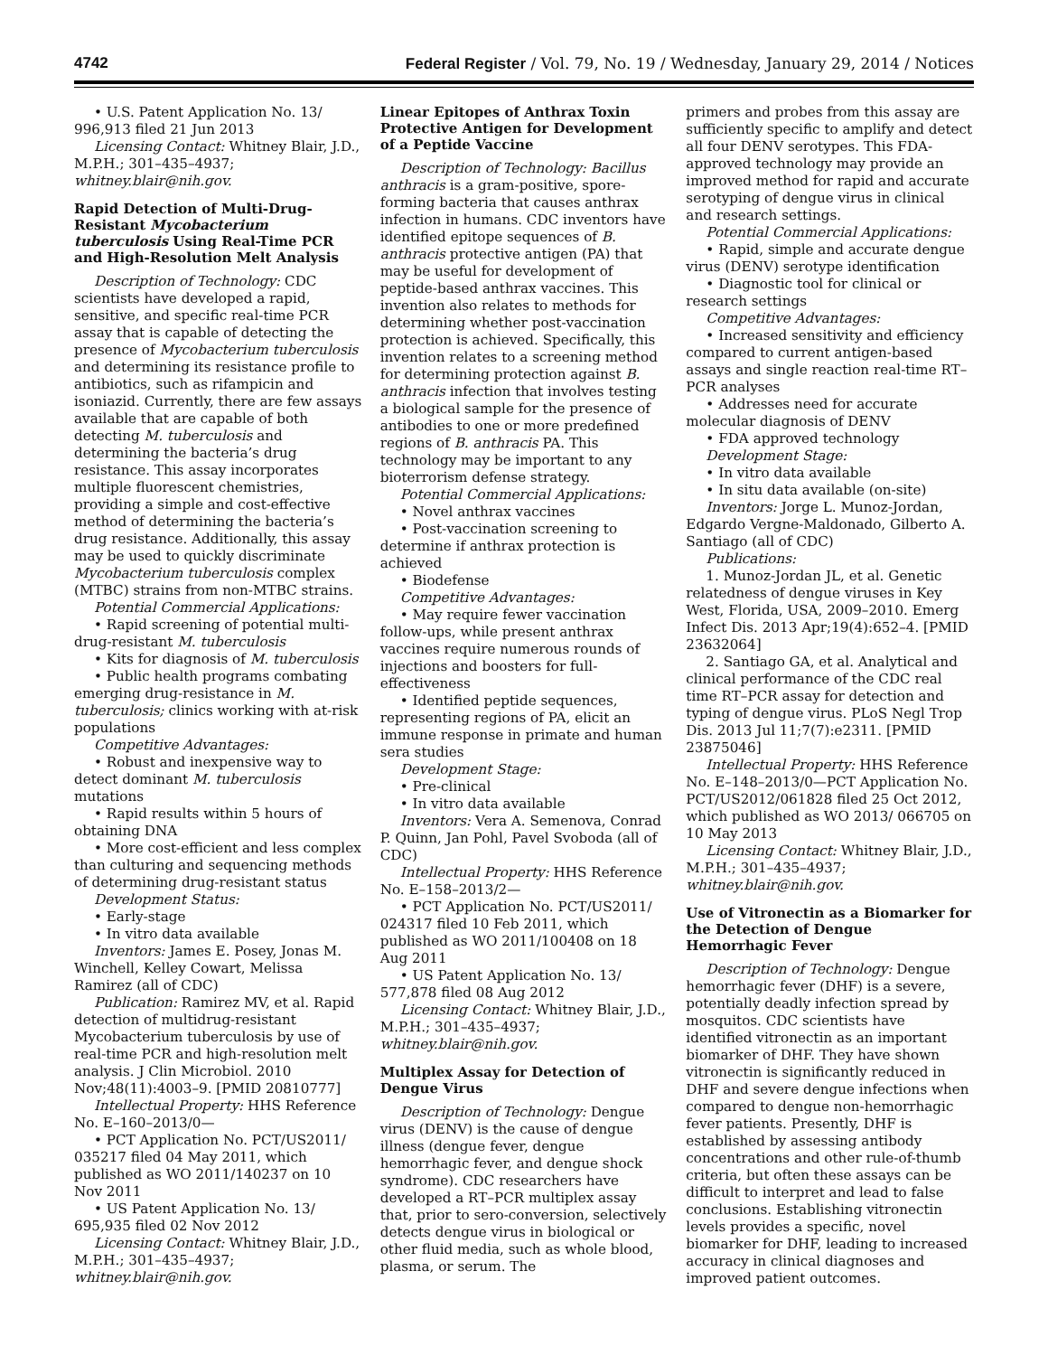4742 Federal Register / Vol. 79, No. 19 / Wednesday, January 29, 2014 / Notices
• U.S. Patent Application No. 13/ 996,913 filed 21 Jun 2013
Licensing Contact: Whitney Blair, J.D., M.P.H.; 301–435–4937; whitney.blair@nih.gov.
Rapid Detection of Multi-Drug-Resistant Mycobacterium tuberculosis Using Real-Time PCR and High-Resolution Melt Analysis
Description of Technology: CDC scientists have developed a rapid, sensitive, and specific real-time PCR assay that is capable of detecting the presence of Mycobacterium tuberculosis and determining its resistance profile to antibiotics, such as rifampicin and isoniazid. Currently, there are few assays available that are capable of both detecting M. tuberculosis and determining the bacteria’s drug resistance. This assay incorporates multiple fluorescent chemistries, providing a simple and cost-effective method of determining the bacteria’s drug resistance. Additionally, this assay may be used to quickly discriminate Mycobacterium tuberculosis complex (MTBC) strains from non-MTBC strains.
Potential Commercial Applications:
• Rapid screening of potential multi-drug-resistant M. tuberculosis
• Kits for diagnosis of M. tuberculosis
• Public health programs combating emerging drug-resistance in M. tuberculosis; clinics working with at-risk populations
Competitive Advantages:
• Robust and inexpensive way to detect dominant M. tuberculosis mutations
• Rapid results within 5 hours of obtaining DNA
• More cost-efficient and less complex than culturing and sequencing methods of determining drug-resistant status
Development Status:
• Early-stage
• In vitro data available
Inventors: James E. Posey, Jonas M. Winchell, Kelley Cowart, Melissa Ramirez (all of CDC)
Publication: Ramirez MV, et al. Rapid detection of multidrug-resistant Mycobacterium tuberculosis by use of real-time PCR and high-resolution melt analysis. J Clin Microbiol. 2010 Nov;48(11):4003–9. [PMID 20810777]
Intellectual Property: HHS Reference No. E–160–2013/0—
• PCT Application No. PCT/US2011/ 035217 filed 04 May 2011, which published as WO 2011/140237 on 10 Nov 2011
• US Patent Application No. 13/ 695,935 filed 02 Nov 2012
Licensing Contact: Whitney Blair, J.D., M.P.H.; 301–435–4937; whitney.blair@nih.gov.
Linear Epitopes of Anthrax Toxin Protective Antigen for Development of a Peptide Vaccine
Description of Technology: Bacillus anthracis is a gram-positive, spore-forming bacteria that causes anthrax infection in humans. CDC inventors have identified epitope sequences of B. anthracis protective antigen (PA) that may be useful for development of peptide-based anthrax vaccines. This invention also relates to methods for determining whether post-vaccination protection is achieved. Specifically, this invention relates to a screening method for determining protection against B. anthracis infection that involves testing a biological sample for the presence of antibodies to one or more predefined regions of B. anthracis PA. This technology may be important to any bioterrorism defense strategy.
Potential Commercial Applications:
• Novel anthrax vaccines
• Post-vaccination screening to determine if anthrax protection is achieved
• Biodefense
Competitive Advantages:
• May require fewer vaccination follow-ups, while present anthrax vaccines require numerous rounds of injections and boosters for full-effectiveness
• Identified peptide sequences, representing regions of PA, elicit an immune response in primate and human sera studies
Development Stage:
• Pre-clinical
• In vitro data available
Inventors: Vera A. Semenova, Conrad P. Quinn, Jan Pohl, Pavel Svoboda (all of CDC)
Intellectual Property: HHS Reference No. E–158–2013/2—
• PCT Application No. PCT/US2011/ 024317 filed 10 Feb 2011, which published as WO 2011/100408 on 18 Aug 2011
• US Patent Application No. 13/ 577,878 filed 08 Aug 2012
Licensing Contact: Whitney Blair, J.D., M.P.H.; 301–435–4937; whitney.blair@nih.gov.
Multiplex Assay for Detection of Dengue Virus
Description of Technology: Dengue virus (DENV) is the cause of dengue illness (dengue fever, dengue hemorrhagic fever, and dengue shock syndrome). CDC researchers have developed a RT–PCR multiplex assay that, prior to sero-conversion, selectively detects dengue virus in biological or other fluid media, such as whole blood, plasma, or serum. The
primers and probes from this assay are sufficiently specific to amplify and detect all four DENV serotypes. This FDA-approved technology may provide an improved method for rapid and accurate serotyping of dengue virus in clinical and research settings.
Potential Commercial Applications:
• Rapid, simple and accurate dengue virus (DENV) serotype identification
• Diagnostic tool for clinical or research settings
Competitive Advantages:
• Increased sensitivity and efficiency compared to current antigen-based assays and single reaction real-time RT–PCR analyses
• Addresses need for accurate molecular diagnosis of DENV
• FDA approved technology
Development Stage:
• In vitro data available
• In situ data available (on-site)
Inventors: Jorge L. Munoz-Jordan, Edgardo Vergne-Maldonado, Gilberto A. Santiago (all of CDC)
Publications:
1. Munoz-Jordan JL, et al. Genetic relatedness of dengue viruses in Key West, Florida, USA, 2009–2010. Emerg Infect Dis. 2013 Apr;19(4):652–4. [PMID 23632064]
2. Santiago GA, et al. Analytical and clinical performance of the CDC real time RT–PCR assay for detection and typing of dengue virus. PLoS Negl Trop Dis. 2013 Jul 11;7(7):e2311. [PMID 23875046]
Intellectual Property: HHS Reference No. E–148–2013/0—PCT Application No. PCT/US2012/061828 filed 25 Oct 2012, which published as WO 2013/ 066705 on 10 May 2013
Licensing Contact: Whitney Blair, J.D., M.P.H.; 301–435–4937; whitney.blair@nih.gov.
Use of Vitronectin as a Biomarker for the Detection of Dengue Hemorrhagic Fever
Description of Technology: Dengue hemorrhagic fever (DHF) is a severe, potentially deadly infection spread by mosquitos. CDC scientists have identified vitronectin as an important biomarker of DHF. They have shown vitronectin is significantly reduced in DHF and severe dengue infections when compared to dengue non-hemorrhagic fever patients. Presently, DHF is established by assessing antibody concentrations and other rule-of-thumb criteria, but often these assays can be difficult to interpret and lead to false conclusions. Establishing vitronectin levels provides a specific, novel biomarker for DHF, leading to increased accuracy in clinical diagnoses and improved patient outcomes.